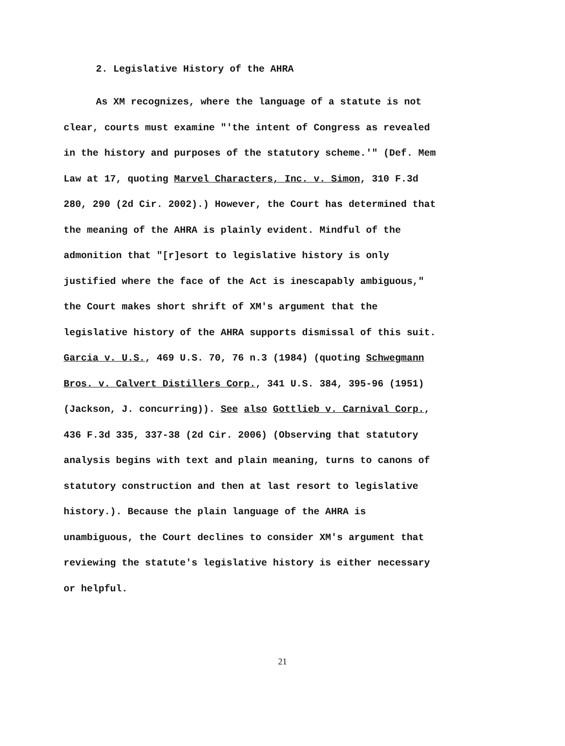2. Legislative History of the AHRA
As XM recognizes, where the language of a statute is not
clear, courts must examine "'the intent of Congress as revealed
in the history and purposes of the statutory scheme.'" (Def. Mem
Law at 17, quoting Marvel Characters, Inc. v. Simon, 310 F.3d
280, 290 (2d Cir. 2002).) However, the Court has determined that
the meaning of the AHRA is plainly evident. Mindful of the
admonition that "[r]esort to legislative history is only
justified where the face of the Act is inescapably ambiguous,"
the Court makes short shrift of XM's argument that the
legislative history of the AHRA supports dismissal of this suit.
Garcia v. U.S., 469 U.S. 70, 76 n.3 (1984) (quoting Schwegmann
Bros. v. Calvert Distillers Corp., 341 U.S. 384, 395-96 (1951)
(Jackson, J. concurring)). See also Gottlieb v. Carnival Corp.,
436 F.3d 335, 337-38 (2d Cir. 2006) (Observing that statutory
analysis begins with text and plain meaning, turns to canons of
statutory construction and then at last resort to legislative
history.). Because the plain language of the AHRA is
unambiguous, the Court declines to consider XM's argument that
reviewing the statute's legislative history is either necessary
or helpful.
21